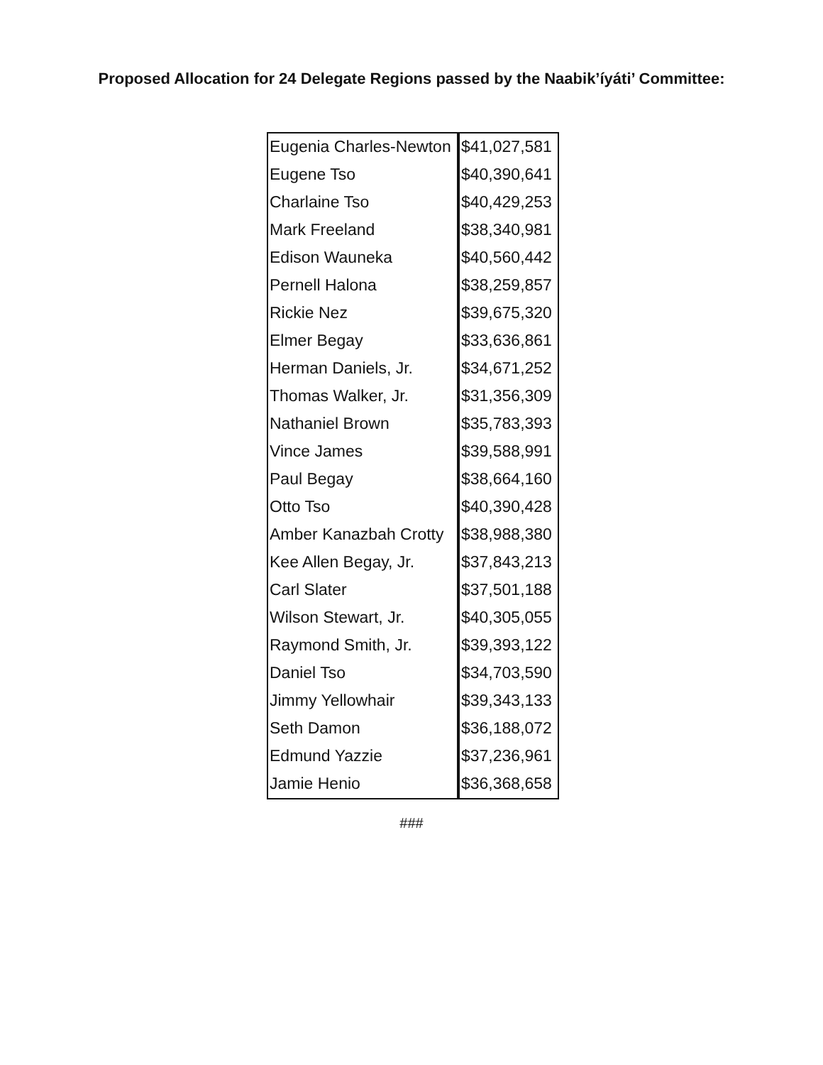Proposed Allocation for 24 Delegate Regions passed by the Naabik’íyáti’ Committee:
| Eugenia Charles-Newton | $41,027,581 |
| Eugene Tso | $40,390,641 |
| Charlaine Tso | $40,429,253 |
| Mark Freeland | $38,340,981 |
| Edison Wauneka | $40,560,442 |
| Pernell Halona | $38,259,857 |
| Rickie Nez | $39,675,320 |
| Elmer Begay | $33,636,861 |
| Herman Daniels, Jr. | $34,671,252 |
| Thomas Walker, Jr. | $31,356,309 |
| Nathaniel Brown | $35,783,393 |
| Vince James | $39,588,991 |
| Paul Begay | $38,664,160 |
| Otto Tso | $40,390,428 |
| Amber Kanazbah Crotty | $38,988,380 |
| Kee Allen Begay, Jr. | $37,843,213 |
| Carl Slater | $37,501,188 |
| Wilson Stewart, Jr. | $40,305,055 |
| Raymond Smith, Jr. | $39,393,122 |
| Daniel Tso | $34,703,590 |
| Jimmy Yellowhair | $39,343,133 |
| Seth Damon | $36,188,072 |
| Edmund Yazzie | $37,236,961 |
| Jamie Henio | $36,368,658 |
###